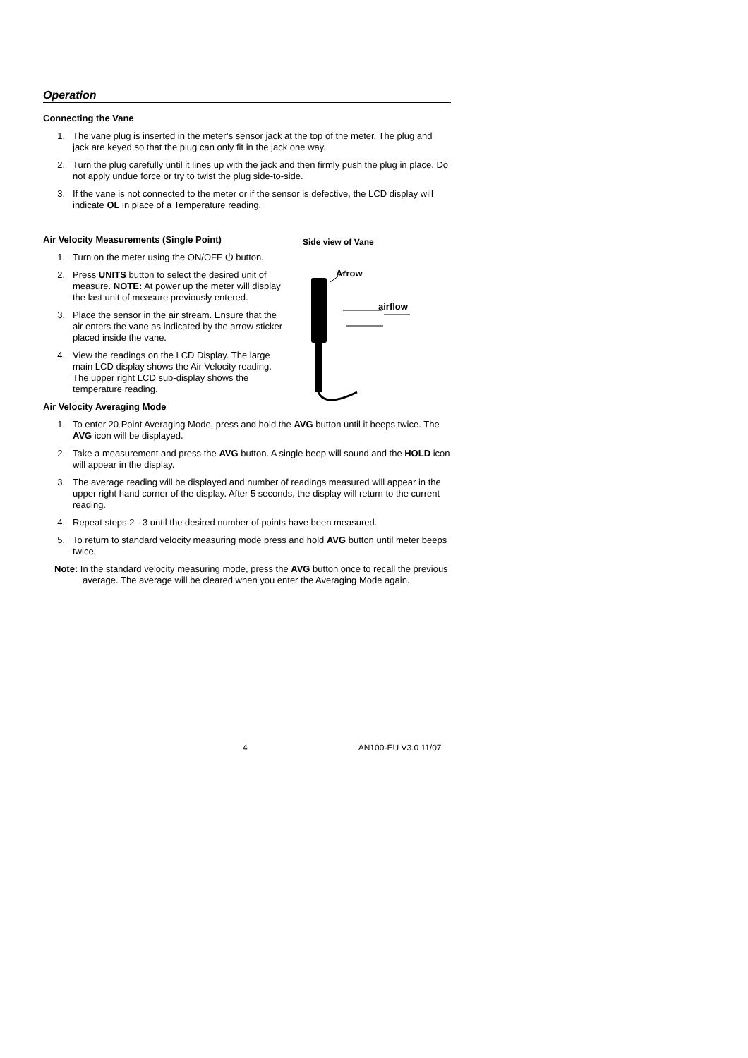Operation
Connecting the Vane
1. The vane plug is inserted in the meter’s sensor jack at the top of the meter. The plug and jack are keyed so that the plug can only fit in the jack one way.
2. Turn the plug carefully until it lines up with the jack and then firmly push the plug in place. Do not apply undue force or try to twist the plug side-to-side.
3. If the vane is not connected to the meter or if the sensor is defective, the LCD display will indicate OL in place of a Temperature reading.
Air Velocity Measurements (Single Point)
1. Turn on the meter using the ON/OFF ⏻ button.
2. Press UNITS button to select the desired unit of measure. NOTE: At power up the meter will display the last unit of measure previously entered.
3. Place the sensor in the air stream. Ensure that the air enters the vane as indicated by the arrow sticker placed inside the vane.
4. View the readings on the LCD Display. The large main LCD display shows the Air Velocity reading. The upper right LCD sub-display shows the temperature reading.
Side view of Vane
Arrow
airflow
Air Velocity Averaging Mode
1. To enter 20 Point Averaging Mode, press and hold the AVG button until it beeps twice. The AVG icon will be displayed.
2. Take a measurement and press the AVG button. A single beep will sound and the HOLD icon will appear in the display.
3. The average reading will be displayed and number of readings measured will appear in the upper right hand corner of the display. After 5 seconds, the display will return to the current reading.
4. Repeat steps 2 - 3 until the desired number of points have been measured.
5. To return to standard velocity measuring mode press and hold AVG button until meter beeps twice.
Note: In the standard velocity measuring mode, press the AVG button once to recall the previous average. The average will be cleared when you enter the Averaging Mode again.
4 AN100-EU V3.0 11/07